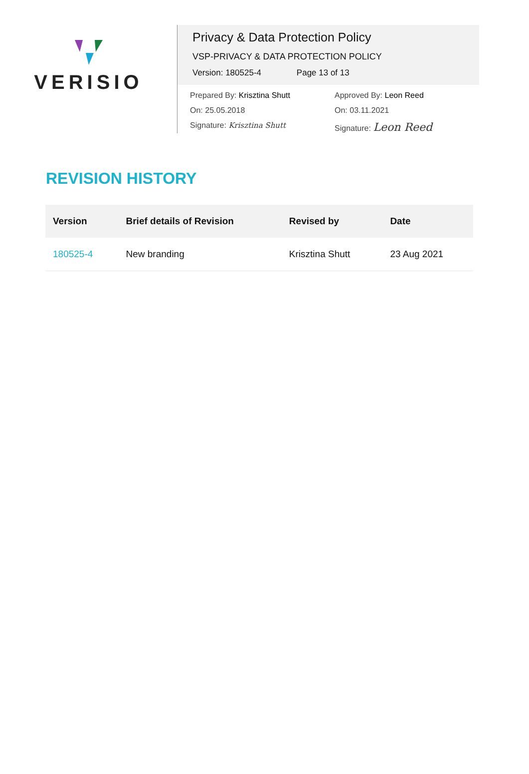VERISIO
Privacy & Data Protection Policy
VSP-PRIVACY & DATA PROTECTION POLICY
Version: 180525-4 Page 13 of 13
Prepared By: Krisztina Shutt Approved By: Leon Reed
On: 25.05.2018 On: 03.11.2021
Signature: Krisztina Shutt Signature: Leon Reed
REVISION HISTORY
| Version | Brief details of Revision | Revised by | Date |
| --- | --- | --- | --- |
| 180525-4 | New branding | Krisztina Shutt | 23 Aug 2021 |